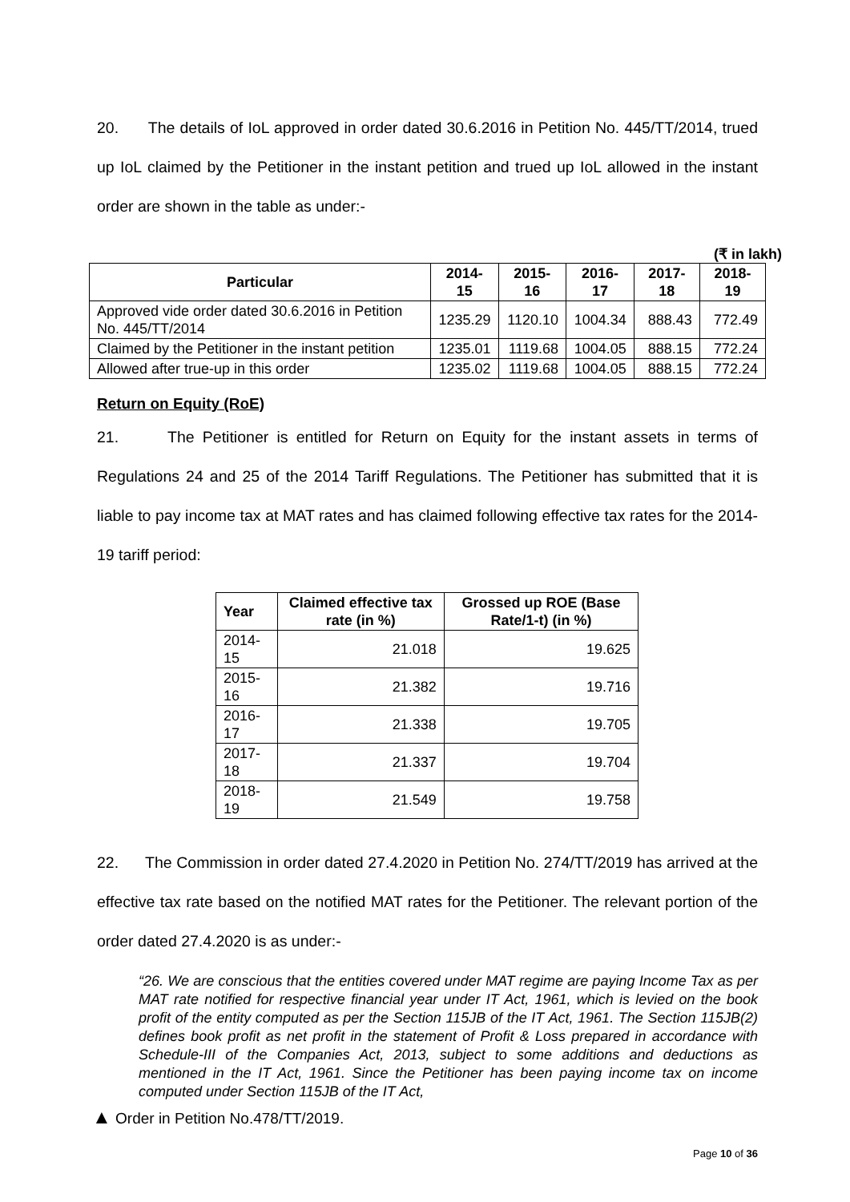20. The details of IoL approved in order dated 30.6.2016 in Petition No. 445/TT/2014, trued up IoL claimed by the Petitioner in the instant petition and trued up IoL allowed in the instant order are shown in the table as under:-
(₹ in lakh)
| Particular | 2014-15 | 2015-16 | 2016-17 | 2017-18 | 2018-19 |
| --- | --- | --- | --- | --- | --- |
| Approved vide order dated 30.6.2016 in Petition No. 445/TT/2014 | 1235.29 | 1120.10 | 1004.34 | 888.43 | 772.49 |
| Claimed by the Petitioner in the instant petition | 1235.01 | 1119.68 | 1004.05 | 888.15 | 772.24 |
| Allowed after true-up in this order | 1235.02 | 1119.68 | 1004.05 | 888.15 | 772.24 |
Return on Equity (RoE)
21. The Petitioner is entitled for Return on Equity for the instant assets in terms of Regulations 24 and 25 of the 2014 Tariff Regulations. The Petitioner has submitted that it is liable to pay income tax at MAT rates and has claimed following effective tax rates for the 2014-19 tariff period:
| Year | Claimed effective tax rate (in %) | Grossed up ROE (Base Rate/1-t) (in %) |
| --- | --- | --- |
| 2014-15 | 21.018 | 19.625 |
| 2015-16 | 21.382 | 19.716 |
| 2016-17 | 21.338 | 19.705 |
| 2017-18 | 21.337 | 19.704 |
| 2018-19 | 21.549 | 19.758 |
22. The Commission in order dated 27.4.2020 in Petition No. 274/TT/2019 has arrived at the effective tax rate based on the notified MAT rates for the Petitioner. The relevant portion of the order dated 27.4.2020 is as under:-
“26. We are conscious that the entities covered under MAT regime are paying Income Tax as per MAT rate notified for respective financial year under IT Act, 1961, which is levied on the book profit of the entity computed as per the Section 115JB of the IT Act, 1961. The Section 115JB(2) defines book profit as net profit in the statement of Profit & Loss prepared in accordance with Schedule-III of the Companies Act, 2013, subject to some additions and deductions as mentioned in the IT Act, 1961. Since the Petitioner has been paying income tax on income computed under Section 115JB of the IT Act,
▲ Order in Petition No.478/TT/2019.
Page 10 of 36